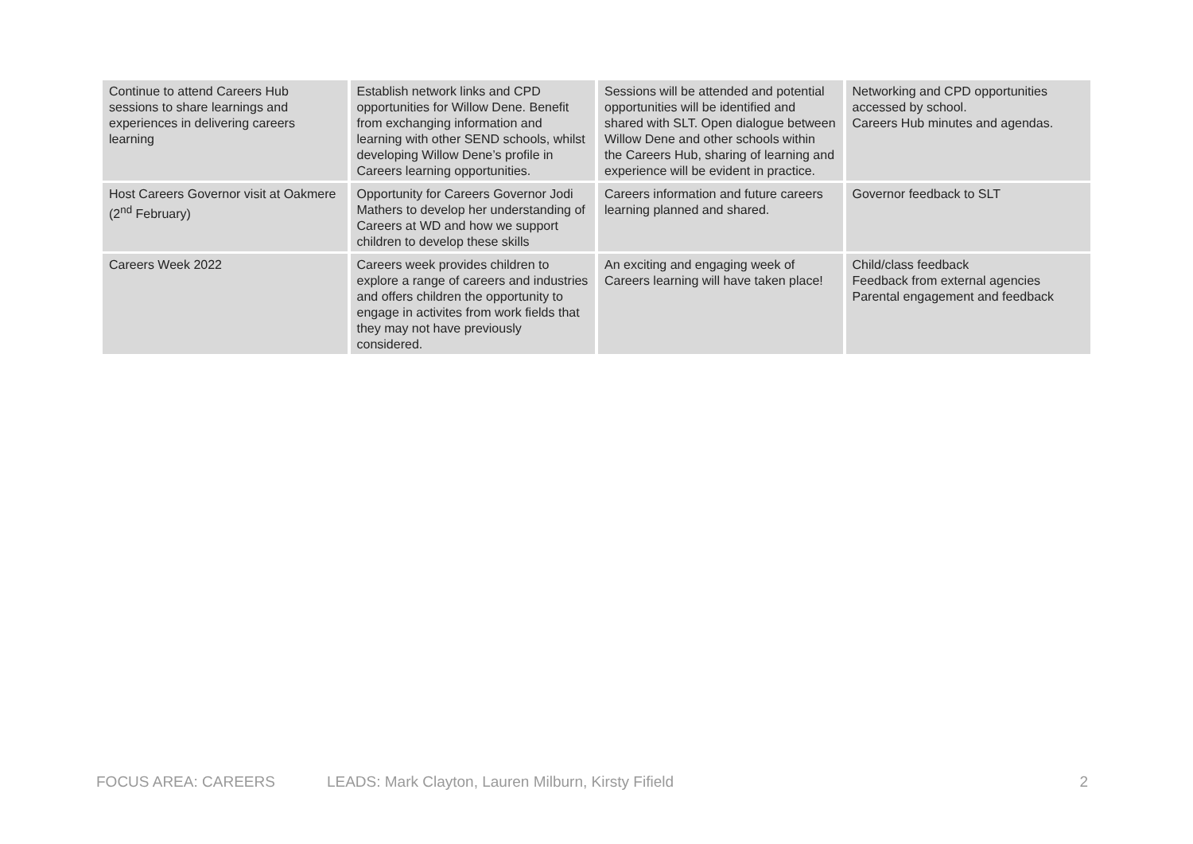| Continue to attend Careers Hub sessions to share learnings and experiences in delivering careers learning | Establish network links and CPD opportunities for Willow Dene. Benefit from exchanging information and learning with other SEND schools, whilst developing Willow Dene’s profile in Careers learning opportunities. | Sessions will be attended and potential opportunities will be identified and shared with SLT. Open dialogue between Willow Dene and other schools within the Careers Hub, sharing of learning and experience will be evident in practice. | Networking and CPD opportunities accessed by school. Careers Hub minutes and agendas. |
| Host Careers Governor visit at Oakmere (2<sup>nd</sup> February) | Opportunity for Careers Governor Jodi Mathers to develop her understanding of Careers at WD and how we support children to develop these skills | Careers information and future careers learning planned and shared. | Governor feedback to SLT |
| Careers Week 2022 | Careers week provides children to explore a range of careers and industries and offers children the opportunity to engage in activites from work fields that they may not have previously considered. | An exciting and engaging week of Careers learning will have taken place! | Child/class feedback Feedback from external agencies Parental engagement and feedback |
FOCUS AREA: CAREERS LEADS: Mark Clayton, Lauren Milburn, Kirsty Fifield 2